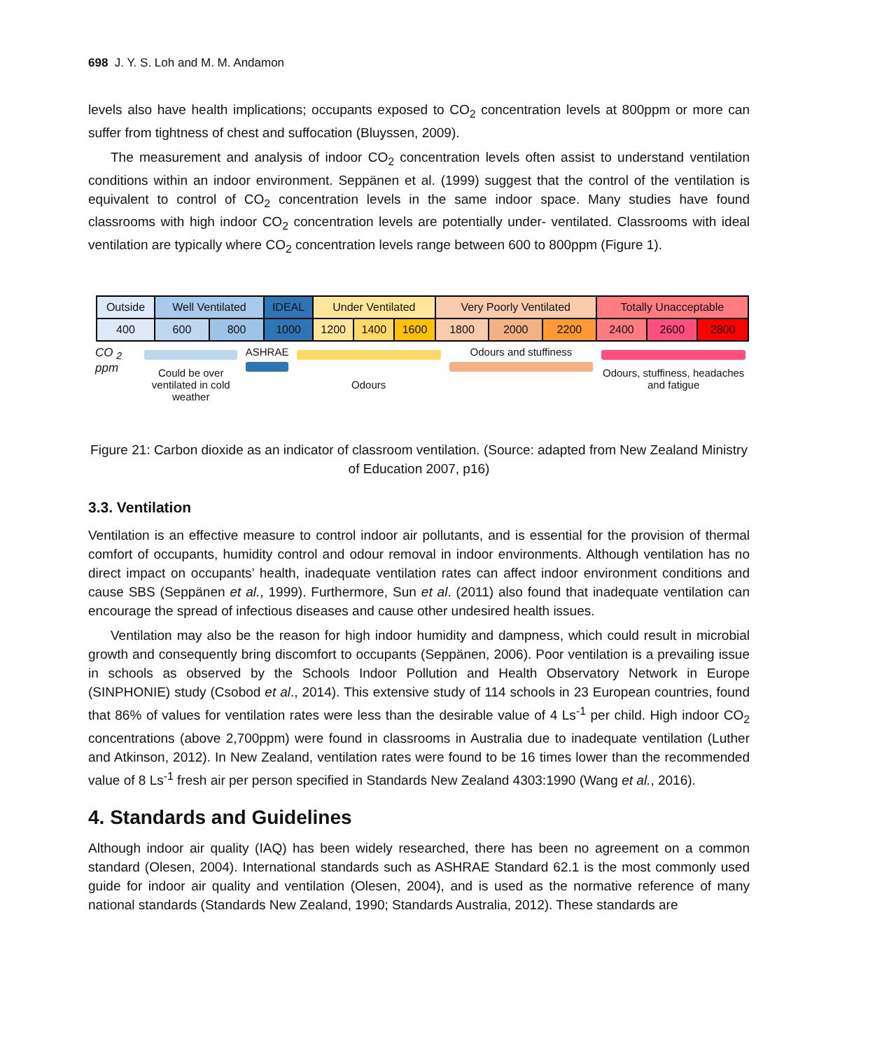698 J. Y. S. Loh and M. M. Andamon
levels also have health implications; occupants exposed to CO<sub>2</sub> concentration levels at 800ppm or more can suffer from tightness of chest and suffocation (Bluyssen, 2009).
The measurement and analysis of indoor CO<sub>2</sub> concentration levels often assist to understand ventilation conditions within an indoor environment. Seppänen et al. (1999) suggest that the control of the ventilation is equivalent to control of CO<sub>2</sub> concentration levels in the same indoor space. Many studies have found classrooms with high indoor CO<sub>2</sub> concentration levels are potentially under- ventilated. Classrooms with ideal ventilation are typically where CO<sub>2</sub> concentration levels range between 600 to 800ppm (Figure 1).
| Outside | Well Ventilated | | IDEAL | Under Ventilated | | | Very Poorly Ventilated | | | Totally Unacceptable | | |
| 400 | 600 | 800 | 1000 | 1200 | 1400 | 1600 | 1800 | 2000 | 2200 | 2400 | 2600 | 2800 |
CO <sub>2</sub> ppm
Could be over
ventilated in cold
weather
ASHRAE
Odours Odours and stuffiness Odours, stuffiness, headaches
and fatigue
Figure 21: Carbon dioxide as an indicator of classroom ventilation. (Source: adapted from New Zealand Ministry of Education 2007, p16)
3.3. Ventilation
Ventilation is an effective measure to control indoor air pollutants, and is essential for the provision of thermal comfort of occupants, humidity control and odour removal in indoor environments. Although ventilation has no direct impact on occupants’ health, inadequate ventilation rates can affect indoor environment conditions and cause SBS (Seppänen et al., 1999). Furthermore, Sun et al. (2011) also found that inadequate ventilation can encourage the spread of infectious diseases and cause other undesired health issues.
Ventilation may also be the reason for high indoor humidity and dampness, which could result in microbial growth and consequently bring discomfort to occupants (Seppänen, 2006). Poor ventilation is a prevailing issue in schools as observed by the Schools Indoor Pollution and Health Observatory Network in Europe (SINPHONIE) study (Csobod et al., 2014). This extensive study of 114 schools in 23 European countries, found that 86% of values for ventilation rates were less than the desirable value of 4 Ls<sup>-1</sup> per child. High indoor CO<sub>2</sub> concentrations (above 2,700ppm) were found in classrooms in Australia due to inadequate ventilation (Luther and Atkinson, 2012). In New Zealand, ventilation rates were found to be 16 times lower than the recommended value of 8 Ls<sup>-1</sup> fresh air per person specified in Standards New Zealand 4303:1990 (Wang et al., 2016).
4. Standards and Guidelines
Although indoor air quality (IAQ) has been widely researched, there has been no agreement on a common standard (Olesen, 2004). International standards such as ASHRAE Standard 62.1 is the most commonly used guide for indoor air quality and ventilation (Olesen, 2004), and is used as the normative reference of many national standards (Standards New Zealand, 1990; Standards Australia, 2012). These standards are